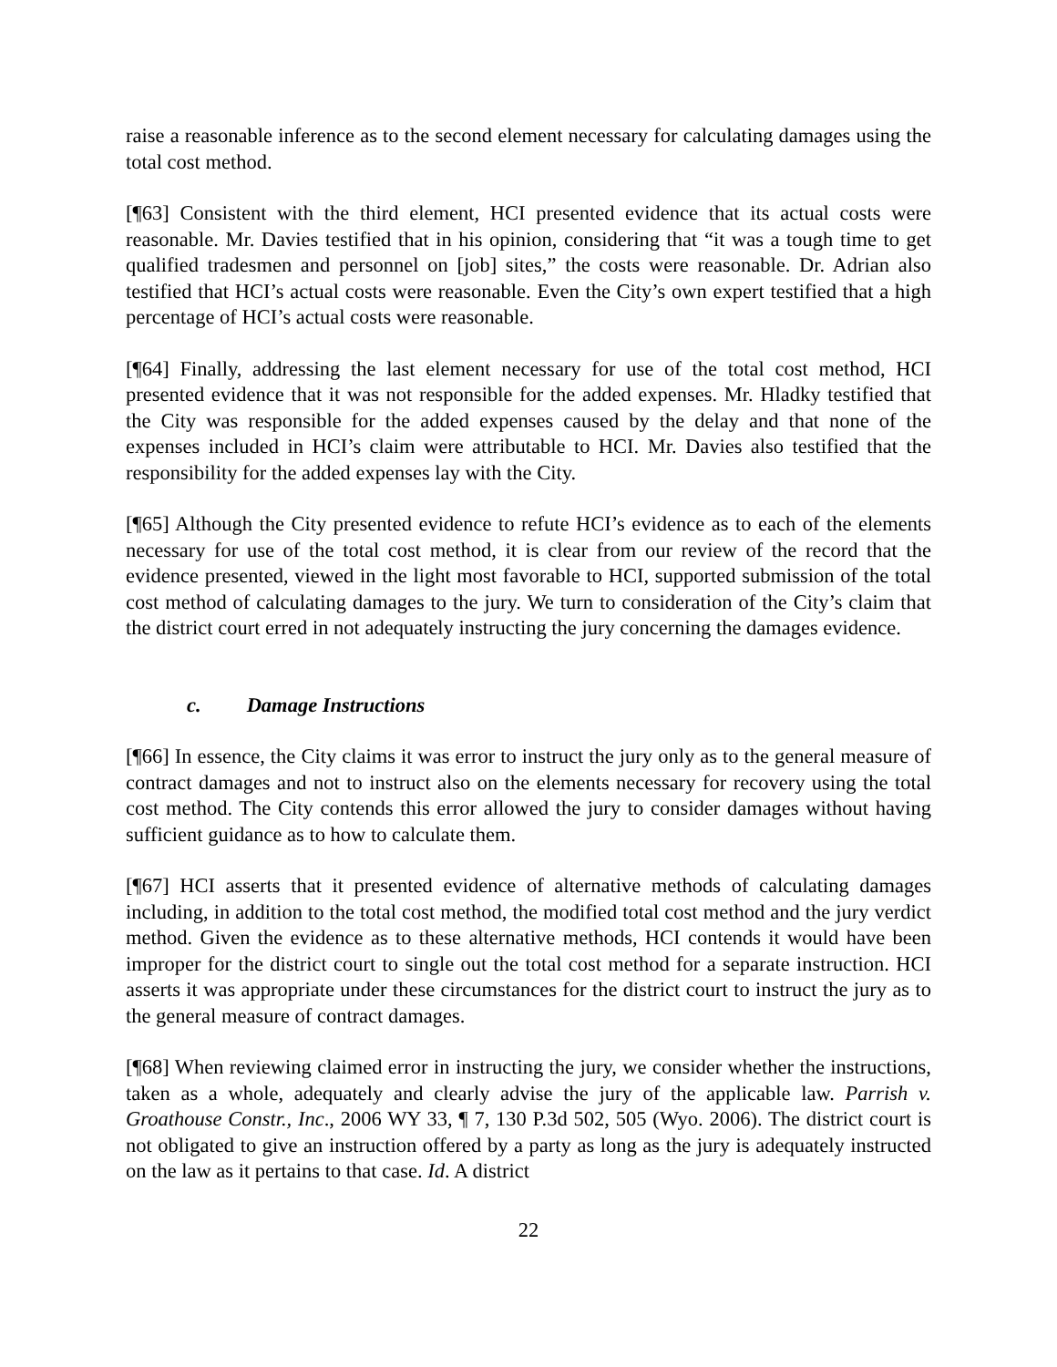raise a reasonable inference as to the second element necessary for calculating damages using the total cost method.
[¶63] Consistent with the third element, HCI presented evidence that its actual costs were reasonable. Mr. Davies testified that in his opinion, considering that “it was a tough time to get qualified tradesmen and personnel on [job] sites,” the costs were reasonable. Dr. Adrian also testified that HCI’s actual costs were reasonable. Even the City’s own expert testified that a high percentage of HCI’s actual costs were reasonable.
[¶64] Finally, addressing the last element necessary for use of the total cost method, HCI presented evidence that it was not responsible for the added expenses. Mr. Hladky testified that the City was responsible for the added expenses caused by the delay and that none of the expenses included in HCI’s claim were attributable to HCI. Mr. Davies also testified that the responsibility for the added expenses lay with the City.
[¶65] Although the City presented evidence to refute HCI’s evidence as to each of the elements necessary for use of the total cost method, it is clear from our review of the record that the evidence presented, viewed in the light most favorable to HCI, supported submission of the total cost method of calculating damages to the jury. We turn to consideration of the City’s claim that the district court erred in not adequately instructing the jury concerning the damages evidence.
c. Damage Instructions
[¶66] In essence, the City claims it was error to instruct the jury only as to the general measure of contract damages and not to instruct also on the elements necessary for recovery using the total cost method. The City contends this error allowed the jury to consider damages without having sufficient guidance as to how to calculate them.
[¶67] HCI asserts that it presented evidence of alternative methods of calculating damages including, in addition to the total cost method, the modified total cost method and the jury verdict method. Given the evidence as to these alternative methods, HCI contends it would have been improper for the district court to single out the total cost method for a separate instruction. HCI asserts it was appropriate under these circumstances for the district court to instruct the jury as to the general measure of contract damages.
[¶68] When reviewing claimed error in instructing the jury, we consider whether the instructions, taken as a whole, adequately and clearly advise the jury of the applicable law. Parrish v. Groathouse Constr., Inc., 2006 WY 33, ¶ 7, 130 P.3d 502, 505 (Wyo. 2006). The district court is not obligated to give an instruction offered by a party as long as the jury is adequately instructed on the law as it pertains to that case. Id. A district
22